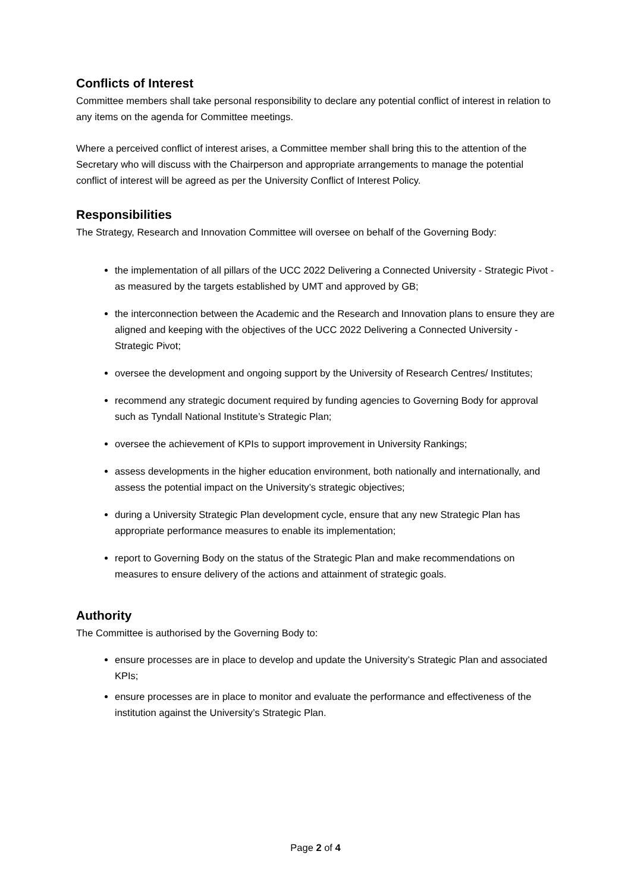Conflicts of Interest
Committee members shall take personal responsibility to declare any potential conflict of interest in relation to any items on the agenda for Committee meetings.
Where a perceived conflict of interest arises, a Committee member shall bring this to the attention of the Secretary who will discuss with the Chairperson and appropriate arrangements to manage the potential conflict of interest will be agreed as per the University Conflict of Interest Policy.
Responsibilities
The Strategy, Research and Innovation Committee will oversee on behalf of the Governing Body:
the implementation of all pillars of the UCC 2022 Delivering a Connected University - Strategic Pivot - as measured by the targets established by UMT and approved by GB;
the interconnection between the Academic and the Research and Innovation plans to ensure they are aligned and keeping with the objectives of the UCC 2022 Delivering a Connected University - Strategic Pivot;
oversee the development and ongoing support by the University of Research Centres/ Institutes;
recommend any strategic document required by funding agencies to Governing Body for approval such as Tyndall National Institute’s Strategic Plan;
oversee the achievement of KPIs to support improvement in University Rankings;
assess developments in the higher education environment, both nationally and internationally, and assess the potential impact on the University’s strategic objectives;
during a University Strategic Plan development cycle, ensure that any new Strategic Plan has appropriate performance measures to enable its implementation;
report to Governing Body on the status of the Strategic Plan and make recommendations on measures to ensure delivery of the actions and attainment of strategic goals.
Authority
The Committee is authorised by the Governing Body to:
ensure processes are in place to develop and update the University’s Strategic Plan and associated KPIs;
ensure processes are in place to monitor and evaluate the performance and effectiveness of the institution against the University’s Strategic Plan.
Page 2 of 4